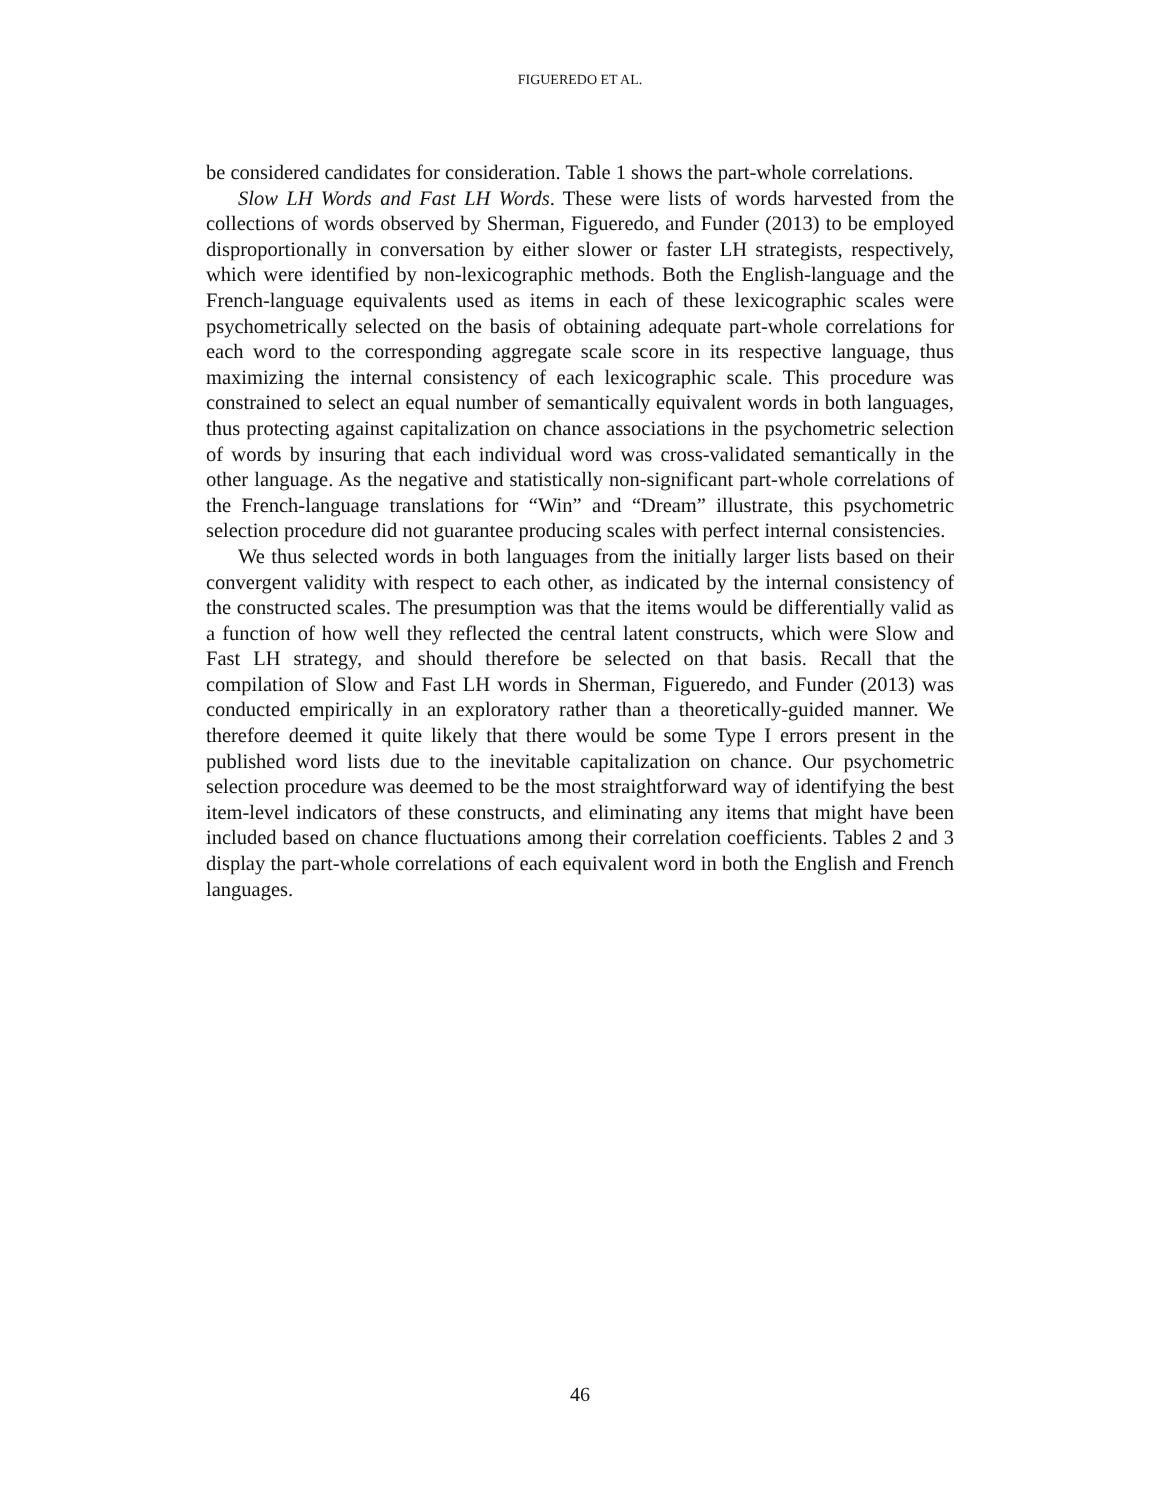FIGUEREDO ET AL.
be considered candidates for consideration. Table 1 shows the part-whole correlations.
Slow LH Words and Fast LH Words. These were lists of words harvested from the collections of words observed by Sherman, Figueredo, and Funder (2013) to be employed disproportionally in conversation by either slower or faster LH strategists, respectively, which were identified by non-lexicographic methods. Both the English-language and the French-language equivalents used as items in each of these lexicographic scales were psychometrically selected on the basis of obtaining adequate part-whole correlations for each word to the corresponding aggregate scale score in its respective language, thus maximizing the internal consistency of each lexicographic scale. This procedure was constrained to select an equal number of semantically equivalent words in both languages, thus protecting against capitalization on chance associations in the psychometric selection of words by insuring that each individual word was cross-validated semantically in the other language. As the negative and statistically non-significant part-whole correlations of the French-language translations for “Win” and “Dream” illustrate, this psychometric selection procedure did not guarantee producing scales with perfect internal consistencies.
We thus selected words in both languages from the initially larger lists based on their convergent validity with respect to each other, as indicated by the internal consistency of the constructed scales. The presumption was that the items would be differentially valid as a function of how well they reflected the central latent constructs, which were Slow and Fast LH strategy, and should therefore be selected on that basis. Recall that the compilation of Slow and Fast LH words in Sherman, Figueredo, and Funder (2013) was conducted empirically in an exploratory rather than a theoretically-guided manner. We therefore deemed it quite likely that there would be some Type I errors present in the published word lists due to the inevitable capitalization on chance. Our psychometric selection procedure was deemed to be the most straightforward way of identifying the best item-level indicators of these constructs, and eliminating any items that might have been included based on chance fluctuations among their correlation coefficients. Tables 2 and 3 display the part-whole correlations of each equivalent word in both the English and French languages.
46